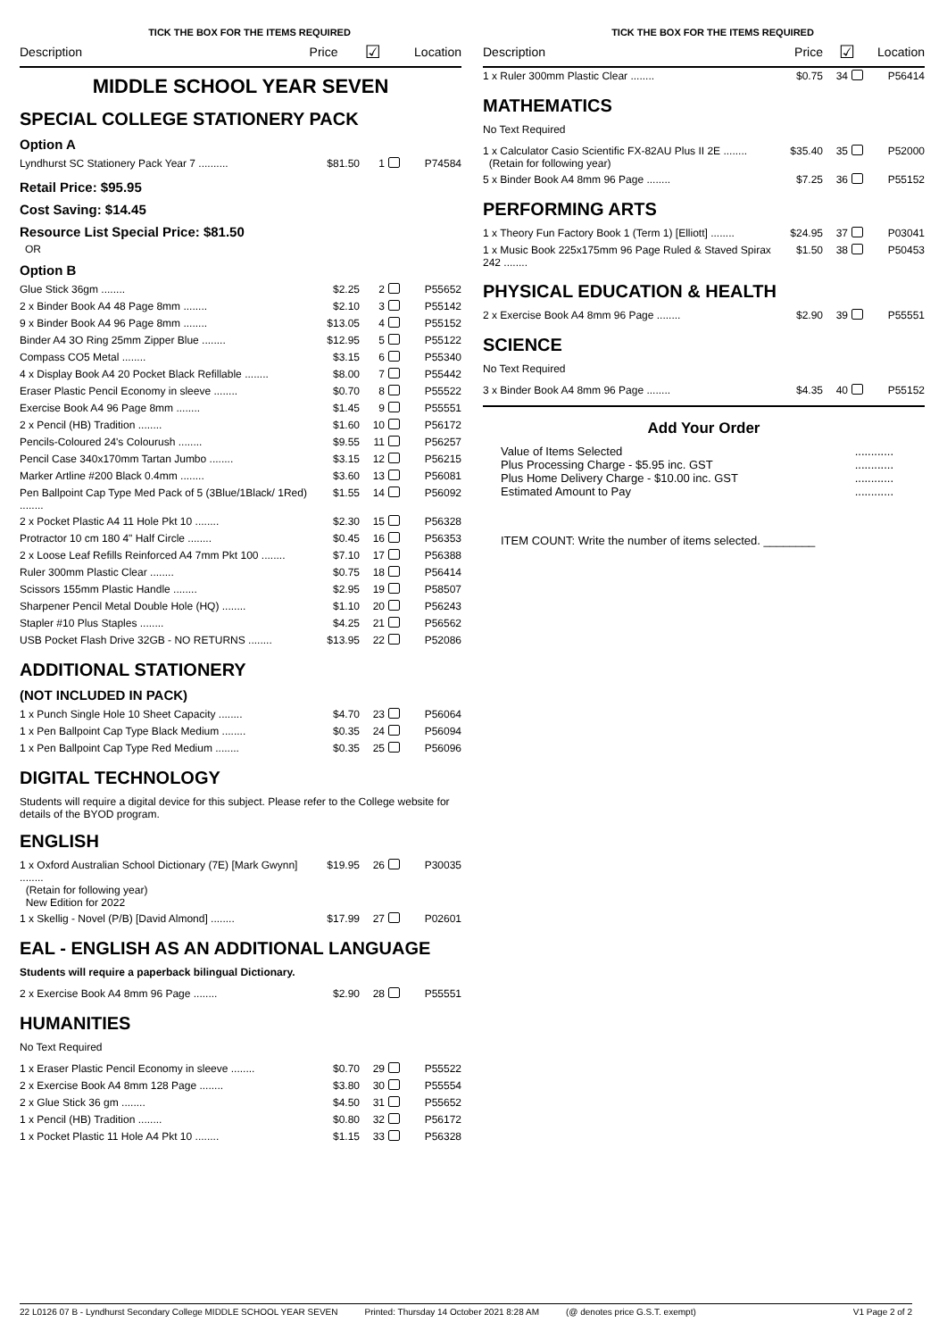TICK THE BOX FOR THE ITEMS REQUIRED
| Description | Price | ☑ | Location |
| --- | --- | --- | --- |
MIDDLE SCHOOL YEAR SEVEN
SPECIAL COLLEGE STATIONERY PACK
Option A
| Lyndhurst SC Stationery Pack Year 7 .......... | $81.50 | 1 | | P74584 |
Retail Price: $95.95
Cost Saving: $14.45
Resource List Special Price: $81.50
OR
Option B
| Glue Stick 36gm ........ | $2.25 | 2 | | P55652 |
| 2 x Binder Book A4 48 Page 8mm ........ | $2.10 | 3 | | P55142 |
| 9 x Binder Book A4 96 Page 8mm ........ | $13.05 | 4 | | P55152 |
| Binder A4 3O Ring 25mm Zipper Blue ........ | $12.95 | 5 | | P55122 |
| Compass CO5 Metal ........ | $3.15 | 6 | | P55340 |
| 4 x Display Book A4 20 Pocket Black Refillable ........ | $8.00 | 7 | | P55442 |
| Eraser Plastic Pencil Economy in sleeve ........ | $0.70 | 8 | | P55522 |
| Exercise Book A4 96 Page 8mm ........ | $1.45 | 9 | | P55551 |
| 2 x Pencil (HB) Tradition ........ | $1.60 | 10 | | P56172 |
| Pencils-Coloured 24's Colourush ........ | $9.55 | 11 | | P56257 |
| Pencil Case 340x170mm Tartan Jumbo ........ | $3.15 | 12 | | P56215 |
| Marker Artline #200 Black 0.4mm ........ | $3.60 | 13 | | P56081 |
| Pen Ballpoint Cap Type Med Pack of 5 (3Blue/1Black/ 1Red) ........ | $1.55 | 14 | | P56092 |
| 2 x Pocket Plastic A4 11 Hole Pkt 10 ........ | $2.30 | 15 | | P56328 |
| Protractor 10 cm 180 4" Half Circle ........ | $0.45 | 16 | | P56353 |
| 2 x Loose Leaf Refills Reinforced A4 7mm Pkt 100 ........ | $7.10 | 17 | | P56388 |
| Ruler 300mm Plastic Clear ........ | $0.75 | 18 | | P56414 |
| Scissors 155mm Plastic Handle ........ | $2.95 | 19 | | P58507 |
| Sharpener Pencil Metal Double Hole (HQ) ........ | $1.10 | 20 | | P56243 |
| Stapler #10 Plus Staples ........ | $4.25 | 21 | | P56562 |
| USB Pocket Flash Drive 32GB - NO RETURNS ........ | $13.95 | 22 | | P52086 |
ADDITIONAL STATIONERY
(NOT INCLUDED IN PACK)
| 1 x Punch Single Hole 10 Sheet Capacity ........ | $4.70 | 23 | | P56064 |
| 1 x Pen Ballpoint Cap Type Black Medium ........ | $0.35 | 24 | | P56094 |
| 1 x Pen Ballpoint Cap Type Red Medium ........ | $0.35 | 25 | | P56096 |
DIGITAL TECHNOLOGY
Students will require a digital device for this subject. Please refer to the College website for details of the BYOD program.
ENGLISH
| 1 x Oxford Australian School Dictionary (7E) [Mark Gwynn] ........ (Retain for following year) New Edition for 2022 | $19.95 | 26 | | P30035 |
| 1 x Skellig - Novel (P/B) [David Almond] ........ | $17.99 | 27 | | P02601 |
EAL - ENGLISH AS AN ADDITIONAL LANGUAGE
Students will require a paperback bilingual Dictionary.
| 2 x Exercise Book A4 8mm 96 Page ........ | $2.90 | 28 | | P55551 |
HUMANITIES
No Text Required
| 1 x Eraser Plastic Pencil Economy in sleeve ........ | $0.70 | 29 | | P55522 |
| 2 x Exercise Book A4 8mm 128 Page ........ | $3.80 | 30 | | P55554 |
| 2 x Glue Stick 36 gm ........ | $4.50 | 31 | | P55652 |
| 1 x Pencil (HB) Tradition ........ | $0.80 | 32 | | P56172 |
| 1 x Pocket Plastic 11 Hole A4 Pkt 10 ........ | $1.15 | 33 | | P56328 |
TICK THE BOX FOR THE ITEMS REQUIRED
| Description | Price | ☑ | | Location |
| --- | --- | --- | --- | --- |
| 1 x Ruler 300mm Plastic Clear ........ | $0.75 | 34 | | P56414 |
MATHEMATICS
No Text Required
| 1 x Calculator Casio Scientific FX-82AU Plus II 2E ........ (Retain for following year) | $35.40 | 35 | | P52000 |
| 5 x Binder Book A4 8mm 96 Page ........ | $7.25 | 36 | | P55152 |
PERFORMING ARTS
| 1 x Theory Fun Factory Book 1 (Term 1) [Elliott] ........ | $24.95 | 37 | | P03041 |
| 1 x Music Book 225x175mm 96 Page Ruled & Staved Spirax 242 ........ | $1.50 | 38 | | P50453 |
PHYSICAL EDUCATION & HEALTH
| 2 x Exercise Book A4 8mm 96 Page ........ | $2.90 | 39 | | P55551 |
SCIENCE
No Text Required
| 3 x Binder Book A4 8mm 96 Page ........ | $4.35 | 40 | | P55152 |
Add Your Order
| Value of Items Selected | ............ |
| Plus Processing Charge - $5.95 inc. GST | ............ |
| Plus Home Delivery Charge - $10.00 inc. GST | ............ |
| Estimated Amount to Pay | ............ |
ITEM COUNT: Write the number of items selected. ________
22 L0126 07 B - Lyndhurst Secondary College MIDDLE SCHOOL YEAR SEVEN Printed: Thursday 14 October 2021 8:28 AM (@ denotes price G.S.T. exempt) V1 Page 2 of 2